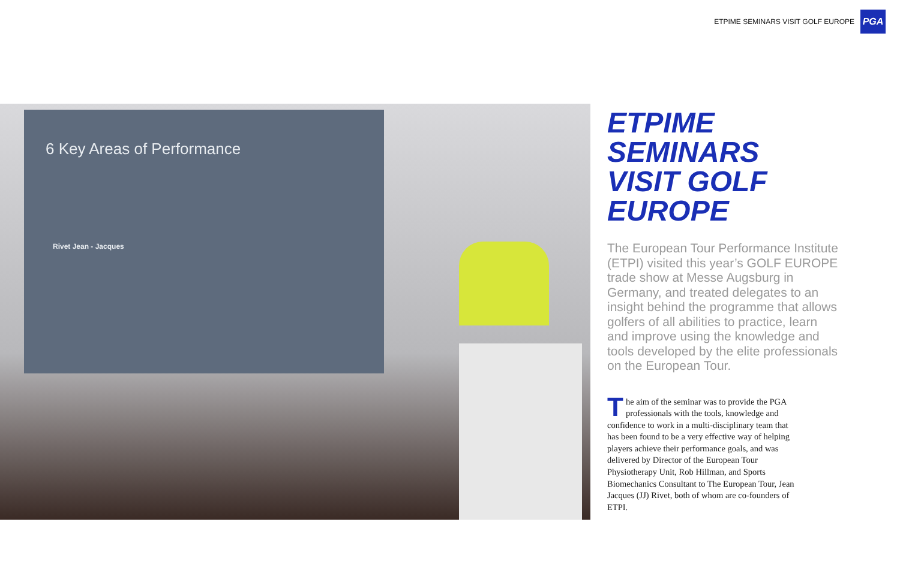ETPIME SEMINARS VISIT GOLF EUROPE
PGA
6 Key Areas of Performance
Rivet Jean - Jacques
ETPIME
SEMINARS
VISIT GOLF
EUROPE
The European Tour Performance Institute (ETPI) visited this year’s GOLF EUROPE trade show at Messe Augsburg in Germany, and treated delegates to an insight behind the programme that allows golfers of all abilities to practice, learn and improve using the knowledge and tools developed by the elite professionals on the European Tour.
The aim of the seminar was to provide the PGA professionals with the tools, knowledge and confidence to work in a multi-disciplinary team that has been found to be a very effective way of helping players achieve their performance goals, and was delivered by Director of the European Tour Physiotherapy Unit, Rob Hillman, and Sports Biomechanics Consultant to The European Tour, Jean Jacques (JJ) Rivet, both of whom are co-founders of ETPI.